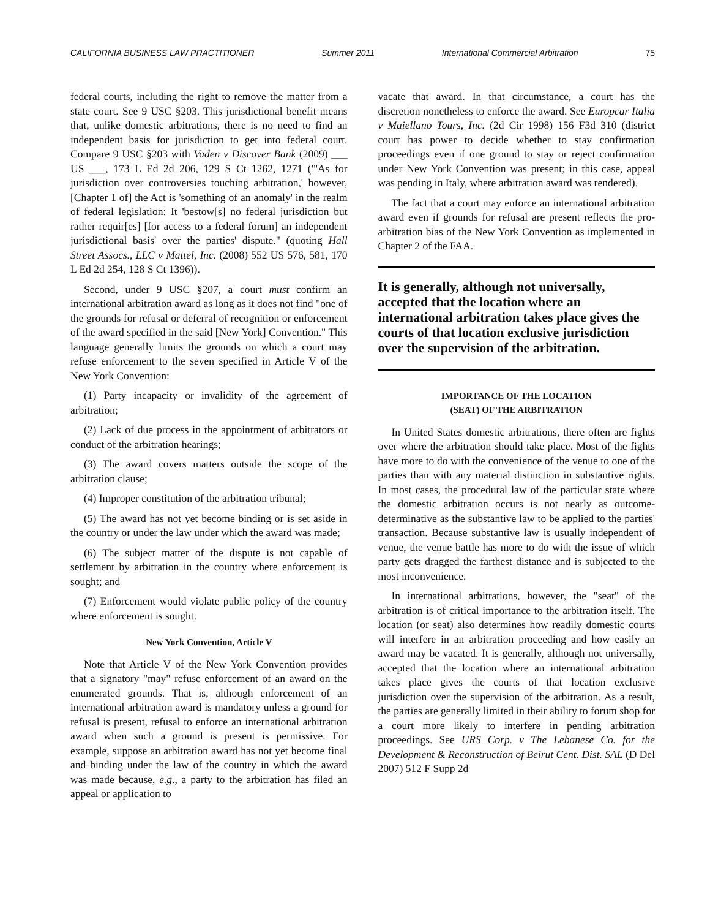CALIFORNIA BUSINESS LAW PRACTITIONER Summer 2011 International Commercial Arbitration 75
federal courts, including the right to remove the matter from a state court. See 9 USC §203. This jurisdictional benefit means that, unlike domestic arbitrations, there is no need to find an independent basis for jurisdiction to get into federal court. Compare 9 USC §203 with Vaden v Discover Bank (2009) ___ US ___, 173 L Ed 2d 206, 129 S Ct 1262, 1271 ("'As for jurisdiction over controversies touching arbitration,' however, [Chapter 1 of] the Act is 'something of an anomaly' in the realm of federal legislation: It 'bestow[s] no federal jurisdiction but rather requir[es] [for access to a federal forum] an independent jurisdictional basis' over the parties' dispute." (quoting Hall Street Assocs., LLC v Mattel, Inc. (2008) 552 US 576, 581, 170 L Ed 2d 254, 128 S Ct 1396)).
Second, under 9 USC §207, a court must confirm an international arbitration award as long as it does not find "one of the grounds for refusal or deferral of recognition or enforcement of the award specified in the said [New York] Convention." This language generally limits the grounds on which a court may refuse enforcement to the seven specified in Article V of the New York Convention:
(1) Party incapacity or invalidity of the agreement of arbitration;
(2) Lack of due process in the appointment of arbitrators or conduct of the arbitration hearings;
(3) The award covers matters outside the scope of the arbitration clause;
(4) Improper constitution of the arbitration tribunal;
(5) The award has not yet become binding or is set aside in the country or under the law under which the award was made;
(6) The subject matter of the dispute is not capable of settlement by arbitration in the country where enforcement is sought; and
(7) Enforcement would violate public policy of the country where enforcement is sought.
New York Convention, Article V
Note that Article V of the New York Convention provides that a signatory "may" refuse enforcement of an award on the enumerated grounds. That is, although enforcement of an international arbitration award is mandatory unless a ground for refusal is present, refusal to enforce an international arbitration award when such a ground is present is permissive. For example, suppose an arbitration award has not yet become final and binding under the law of the country in which the award was made because, e.g., a party to the arbitration has filed an appeal or application to
vacate that award. In that circumstance, a court has the discretion nonetheless to enforce the award. See Europcar Italia v Maiellano Tours, Inc. (2d Cir 1998) 156 F3d 310 (district court has power to decide whether to stay confirmation proceedings even if one ground to stay or reject confirmation under New York Convention was present; in this case, appeal was pending in Italy, where arbitration award was rendered).
The fact that a court may enforce an international arbitration award even if grounds for refusal are present reflects the pro-arbitration bias of the New York Convention as implemented in Chapter 2 of the FAA.
It is generally, although not universally, accepted that the location where an international arbitration takes place gives the courts of that location exclusive jurisdiction over the supervision of the arbitration.
IMPORTANCE OF THE LOCATION
(SEAT) OF THE ARBITRATION
In United States domestic arbitrations, there often are fights over where the arbitration should take place. Most of the fights have more to do with the convenience of the venue to one of the parties than with any material distinction in substantive rights. In most cases, the procedural law of the particular state where the domestic arbitration occurs is not nearly as outcome-determinative as the substantive law to be applied to the parties' transaction. Because substantive law is usually independent of venue, the venue battle has more to do with the issue of which party gets dragged the farthest distance and is subjected to the most inconvenience.
In international arbitrations, however, the "seat" of the arbitration is of critical importance to the arbitration itself. The location (or seat) also determines how readily domestic courts will interfere in an arbitration proceeding and how easily an award may be vacated. It is generally, although not universally, accepted that the location where an international arbitration takes place gives the courts of that location exclusive jurisdiction over the supervision of the arbitration. As a result, the parties are generally limited in their ability to forum shop for a court more likely to interfere in pending arbitration proceedings. See URS Corp. v The Lebanese Co. for the Development & Reconstruction of Beirut Cent. Dist. SAL (D Del 2007) 512 F Supp 2d